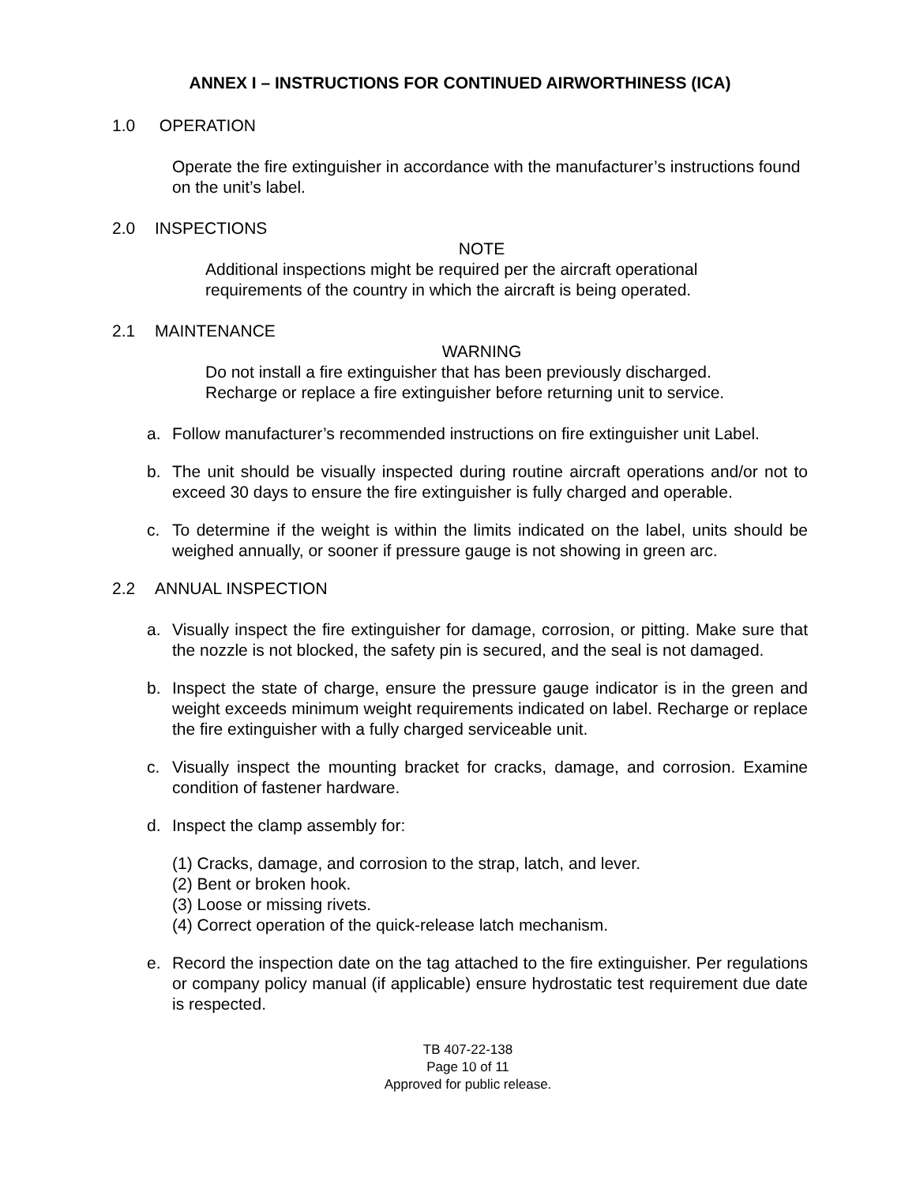ANNEX I – INSTRUCTIONS FOR CONTINUED AIRWORTHINESS (ICA)
1.0 OPERATION
Operate the fire extinguisher in accordance with the manufacturer’s instructions found on the unit’s label.
2.0 INSPECTIONS
NOTE
Additional inspections might be required per the aircraft operational requirements of the country in which the aircraft is being operated.
2.1 MAINTENANCE
WARNING
Do not install a fire extinguisher that has been previously discharged. Recharge or replace a fire extinguisher before returning unit to service.
a. Follow manufacturer’s recommended instructions on fire extinguisher unit Label.
b. The unit should be visually inspected during routine aircraft operations and/or not to exceed 30 days to ensure the fire extinguisher is fully charged and operable.
c. To determine if the weight is within the limits indicated on the label, units should be weighed annually, or sooner if pressure gauge is not showing in green arc.
2.2 ANNUAL INSPECTION
a. Visually inspect the fire extinguisher for damage, corrosion, or pitting. Make sure that the nozzle is not blocked, the safety pin is secured, and the seal is not damaged.
b. Inspect the state of charge, ensure the pressure gauge indicator is in the green and weight exceeds minimum weight requirements indicated on label. Recharge or replace the fire extinguisher with a fully charged serviceable unit.
c. Visually inspect the mounting bracket for cracks, damage, and corrosion. Examine condition of fastener hardware.
d. Inspect the clamp assembly for:
(1) Cracks, damage, and corrosion to the strap, latch, and lever.
(2) Bent or broken hook.
(3) Loose or missing rivets.
(4) Correct operation of the quick-release latch mechanism.
e. Record the inspection date on the tag attached to the fire extinguisher. Per regulations or company policy manual (if applicable) ensure hydrostatic test requirement due date is respected.
TB 407-22-138
Page 10 of 11
Approved for public release.